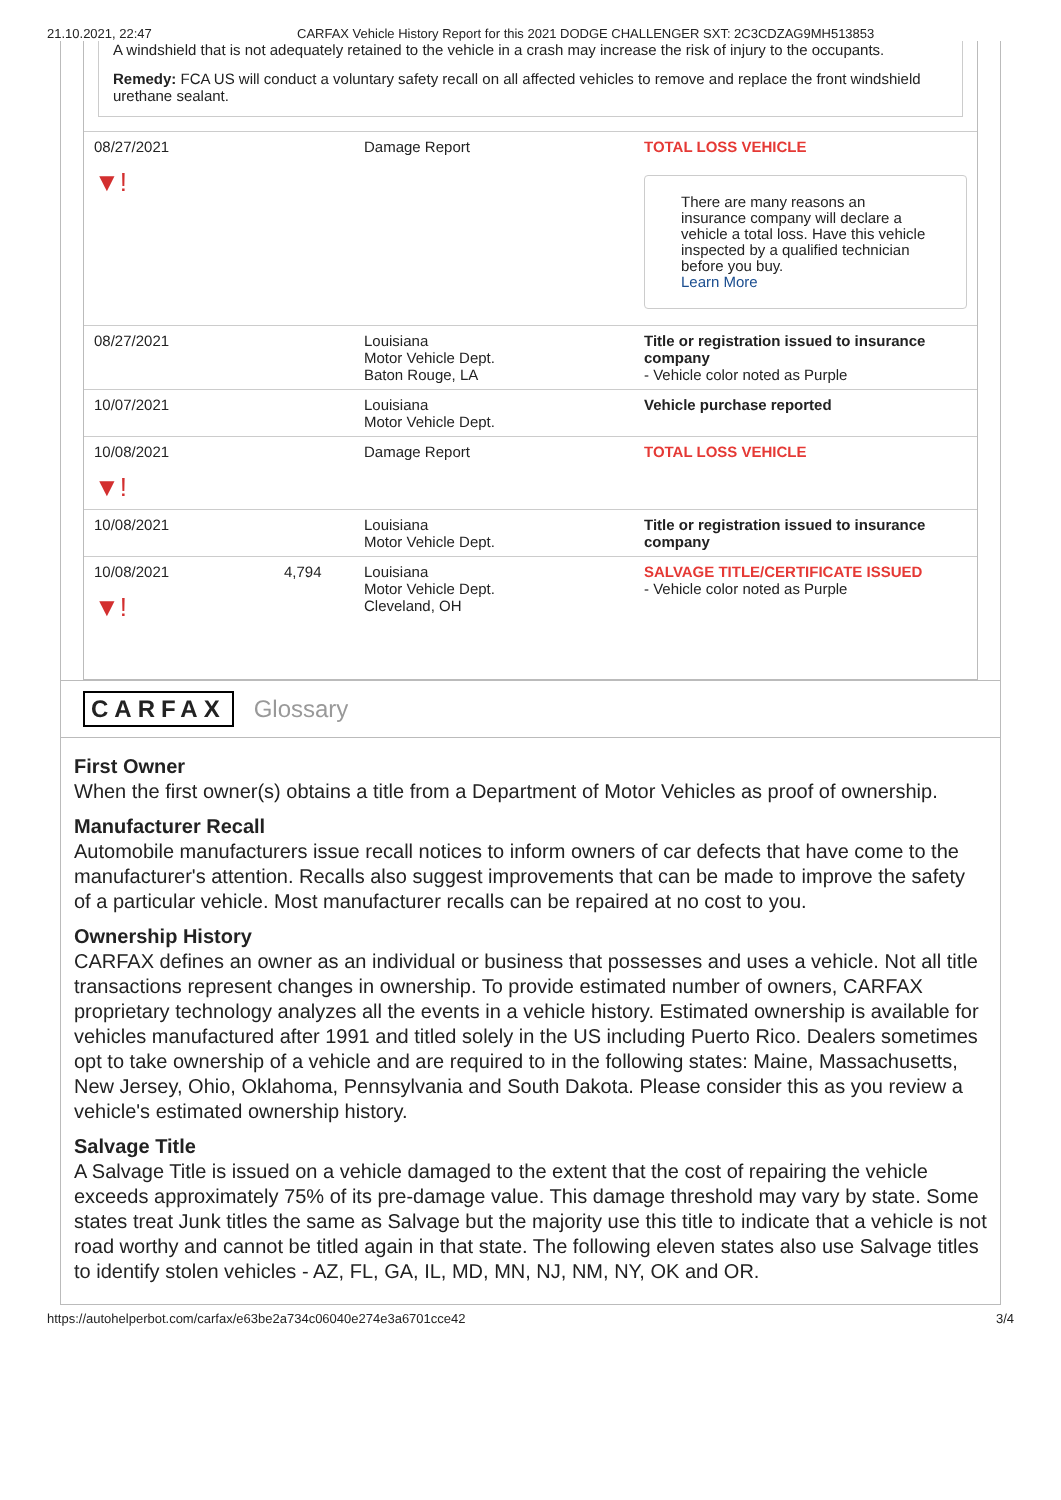21.10.2021, 22:47 CARFAX Vehicle History Report for this 2021 DODGE CHALLENGER SXT: 2C3CDZAG9MH513853
A windshield that is not adequately retained to the vehicle in a crash may increase the risk of injury to the occupants.
Remedy: FCA US will conduct a voluntary safety recall on all affected vehicles to remove and replace the front windshield urethane sealant.
| 08/27/2021 ▼! | | Damage Report | TOTAL LOSS VEHICLE There are many reasons an insurance company will declare a vehicle a total loss. Have this vehicle inspected by a qualified technician before you buy. Learn More |
| 08/27/2021 | | Louisiana Motor Vehicle Dept. Baton Rouge, LA | Title or registration issued to insurance company - Vehicle color noted as Purple |
| 10/07/2021 | | Louisiana Motor Vehicle Dept. | Vehicle purchase reported |
| 10/08/2021 ▼! | | Damage Report | TOTAL LOSS VEHICLE |
| 10/08/2021 | | Louisiana Motor Vehicle Dept. | Title or registration issued to insurance company |
| 10/08/2021 ▼! | 4,794 | Louisiana Motor Vehicle Dept. Cleveland, OH | SALVAGE TITLE/CERTIFICATE ISSUED - Vehicle color noted as Purple |
CARFAX Glossary
First Owner
When the first owner(s) obtains a title from a Department of Motor Vehicles as proof of ownership.
Manufacturer Recall
Automobile manufacturers issue recall notices to inform owners of car defects that have come to the manufacturer's attention. Recalls also suggest improvements that can be made to improve the safety of a particular vehicle. Most manufacturer recalls can be repaired at no cost to you.
Ownership History
CARFAX defines an owner as an individual or business that possesses and uses a vehicle. Not all title transactions represent changes in ownership. To provide estimated number of owners, CARFAX proprietary technology analyzes all the events in a vehicle history. Estimated ownership is available for vehicles manufactured after 1991 and titled solely in the US including Puerto Rico. Dealers sometimes opt to take ownership of a vehicle and are required to in the following states: Maine, Massachusetts, New Jersey, Ohio, Oklahoma, Pennsylvania and South Dakota. Please consider this as you review a vehicle's estimated ownership history.
Salvage Title
A Salvage Title is issued on a vehicle damaged to the extent that the cost of repairing the vehicle exceeds approximately 75% of its pre-damage value. This damage threshold may vary by state. Some states treat Junk titles the same as Salvage but the majority use this title to indicate that a vehicle is not road worthy and cannot be titled again in that state. The following eleven states also use Salvage titles to identify stolen vehicles - AZ, FL, GA, IL, MD, MN, NJ, NM, NY, OK and OR.
https://autohelperbot.com/carfax/e63be2a734c06040e274e3a6701cce42 3/4